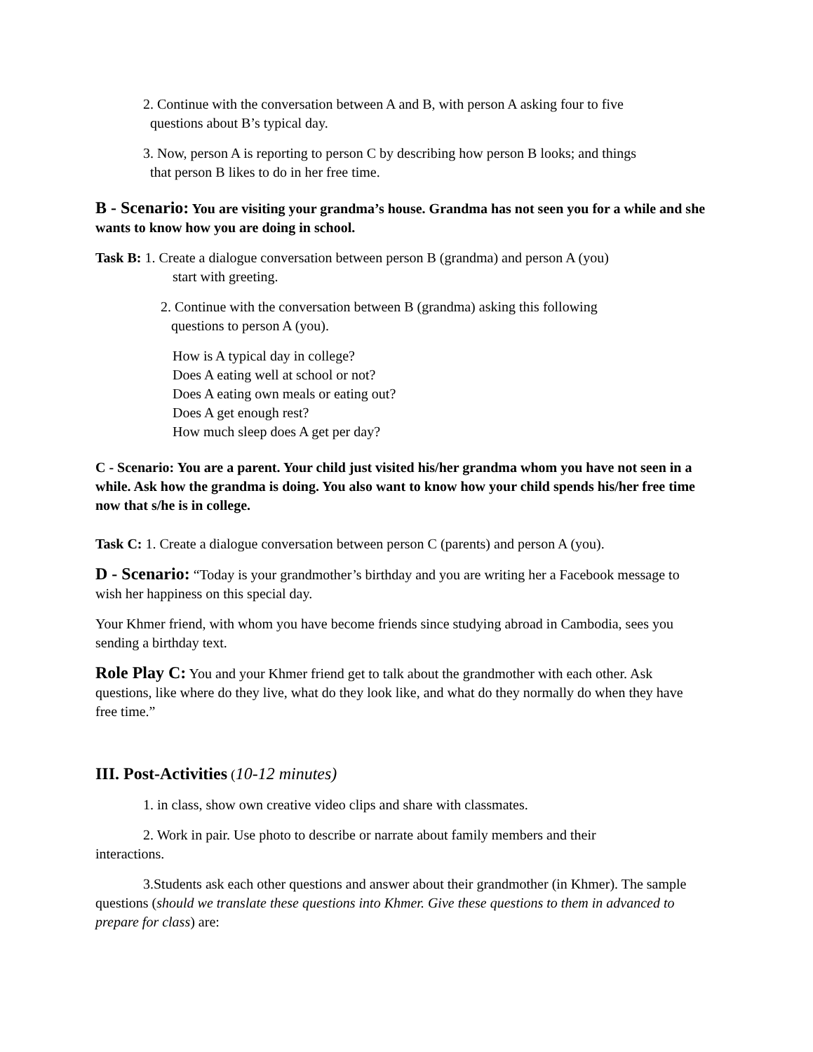2. Continue with the conversation between A and B, with person A asking four to five
questions about B’s typical day.
3. Now, person A is reporting to person C by describing how person B looks; and things
that person B likes to do in her free time.
B - Scenario: You are visiting your grandma’s house. Grandma has not seen you for a while and she wants to know how you are doing in school.
Task B: 1. Create a dialogue conversation between person B (grandma) and person A (you)
start with greeting.
2. Continue with the conversation between B (grandma) asking this following
questions to person A (you).
How is A typical day in college?
Does A eating well at school or not?
Does A eating own meals or eating out?
Does A get enough rest?
How much sleep does A get per day?
C - Scenario: You are a parent. Your child just visited his/her grandma whom you have not seen in a while. Ask how the grandma is doing. You also want to know how your child spends his/her free time now that s/he is in college.
Task C: 1. Create a dialogue conversation between person C (parents) and person A (you).
D - Scenario: “Today is your grandmother’s birthday and you are writing her a Facebook message to wish her happiness on this special day.
Your Khmer friend, with whom you have become friends since studying abroad in Cambodia, sees you sending a birthday text.
Role Play C: You and your Khmer friend get to talk about the grandmother with each other. Ask questions, like where do they live, what do they look like, and what do they normally do when they have free time.”
III. Post-Activities (10-12 minutes)
1. in class, show own creative video clips and share with classmates.
2. Work in pair. Use photo to describe or narrate about family members and their
interactions.
3.Students ask each other questions and answer about their grandmother (in Khmer). The sample questions (should we translate these questions into Khmer. Give these questions to them in advanced to prepare for class) are: